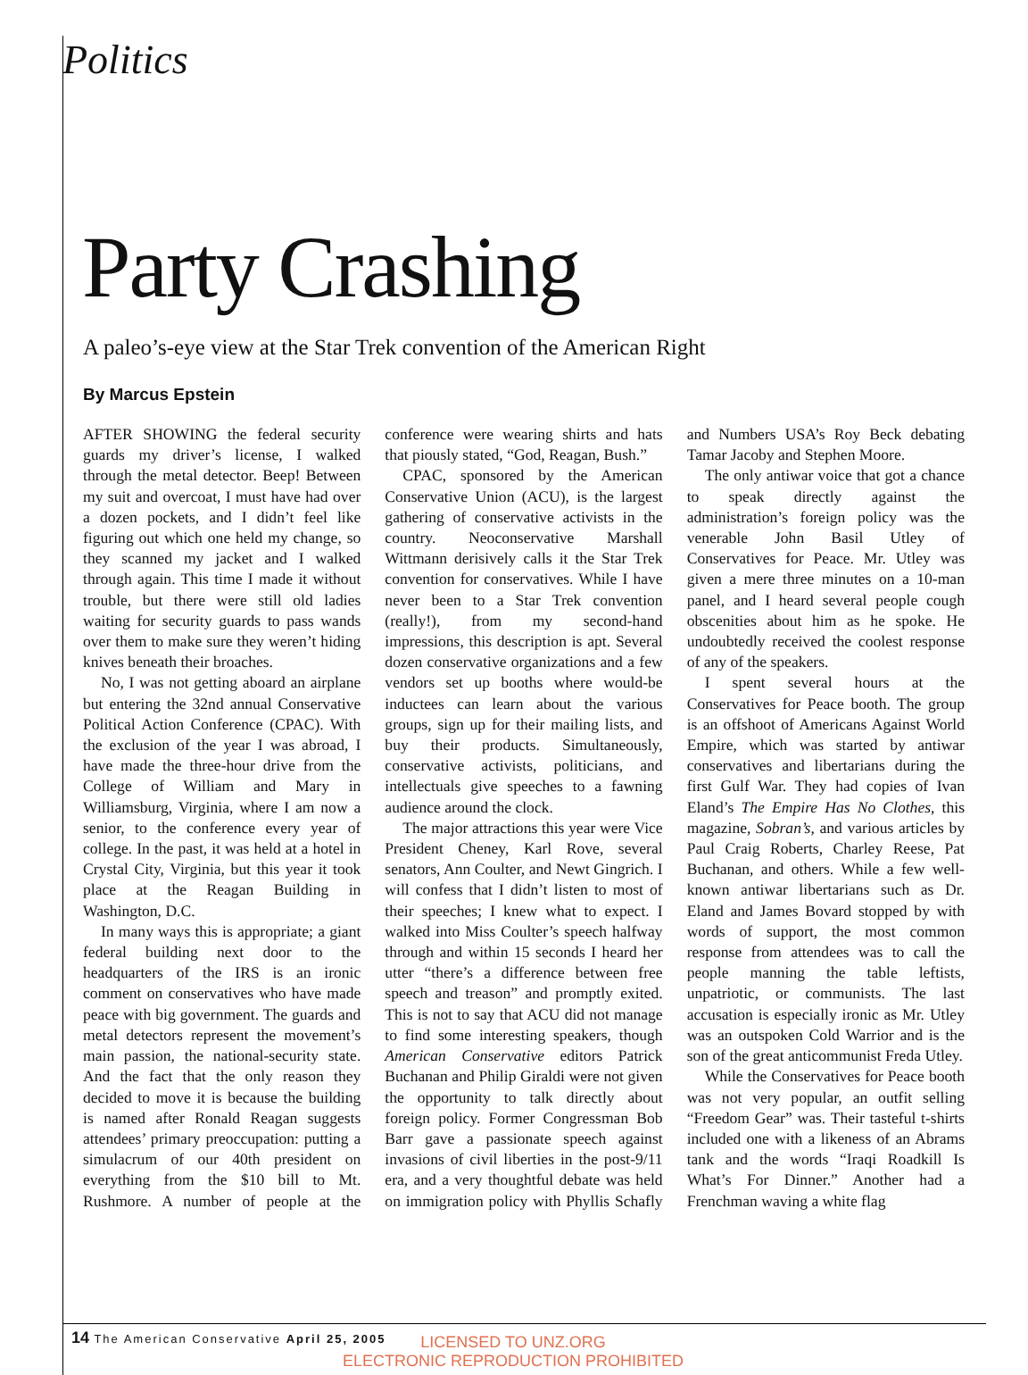Politics
Party Crashing
A paleo’s-eye view at the Star Trek convention of the American Right
By Marcus Epstein
AFTER SHOWING the federal security guards my driver’s license, I walked through the metal detector. Beep! Between my suit and overcoat, I must have had over a dozen pockets, and I didn’t feel like figuring out which one held my change, so they scanned my jacket and I walked through again. This time I made it without trouble, but there were still old ladies waiting for security guards to pass wands over them to make sure they weren’t hiding knives beneath their broaches.
No, I was not getting aboard an airplane but entering the 32nd annual Conservative Political Action Conference (CPAC). With the exclusion of the year I was abroad, I have made the three-hour drive from the College of William and Mary in Williamsburg, Virginia, where I am now a senior, to the conference every year of college. In the past, it was held at a hotel in Crystal City, Virginia, but this year it took place at the Reagan Building in Washington, D.C.
In many ways this is appropriate; a giant federal building next door to the headquarters of the IRS is an ironic comment on conservatives who have made peace with big government. The guards and metal detectors represent the movement’s main passion, the national-security state. And the fact that the only reason they decided to move it is because the building is named after Ronald Reagan suggests attendees’ primary preoccupation: putting a simulacrum of our 40th president on everything from the $10 bill to Mt. Rushmore. A number of people at the conference were wearing shirts and hats that piously stated, “God, Reagan, Bush.”
CPAC, sponsored by the American Conservative Union (ACU), is the largest gathering of conservative activists in the country. Neoconservative Marshall Wittmann derisively calls it the Star Trek convention for conservatives. While I have never been to a Star Trek convention (really!), from my second-hand impressions, this description is apt. Several dozen conservative organizations and a few vendors set up booths where would-be inductees can learn about the various groups, sign up for their mailing lists, and buy their products. Simultaneously, conservative activists, politicians, and intellectuals give speeches to a fawning audience around the clock.
The major attractions this year were Vice President Cheney, Karl Rove, several senators, Ann Coulter, and Newt Gingrich. I will confess that I didn’t listen to most of their speeches; I knew what to expect. I walked into Miss Coulter’s speech halfway through and within 15 seconds I heard her utter “there’s a difference between free speech and treason” and promptly exited. This is not to say that ACU did not manage to find some interesting speakers, though American Conservative editors Patrick Buchanan and Philip Giraldi were not given the opportunity to talk directly about foreign policy. Former Congressman Bob Barr gave a passionate speech against invasions of civil liberties in the post-9/11 era, and a very thoughtful debate was held on immigration policy with Phyllis Schafly and Numbers USA’s Roy Beck debating Tamar Jacoby and Stephen Moore.
The only antiwar voice that got a chance to speak directly against the administration’s foreign policy was the venerable John Basil Utley of Conservatives for Peace. Mr. Utley was given a mere three minutes on a 10-man panel, and I heard several people cough obscenities about him as he spoke. He undoubtedly received the coolest response of any of the speakers.
I spent several hours at the Conservatives for Peace booth. The group is an offshoot of Americans Against World Empire, which was started by antiwar conservatives and libertarians during the first Gulf War. They had copies of Ivan Eland’s The Empire Has No Clothes, this magazine, Sobran’s, and various articles by Paul Craig Roberts, Charley Reese, Pat Buchanan, and others. While a few well-known antiwar libertarians such as Dr. Eland and James Bovard stopped by with words of support, the most common response from attendees was to call the people manning the table leftists, unpatriotic, or communists. The last accusation is especially ironic as Mr. Utley was an outspoken Cold Warrior and is the son of the great anticommunist Freda Utley.
While the Conservatives for Peace booth was not very popular, an outfit selling “Freedom Gear” was. Their tasteful t-shirts included one with a likeness of an Abrams tank and the words “Iraqi Roadkill Is What’s For Dinner.” Another had a Frenchman waving a white flag
14 The American Conservative April 25, 2005
LICENSED TO UNZ.ORG
ELECTRONIC REPRODUCTION PROHIBITED